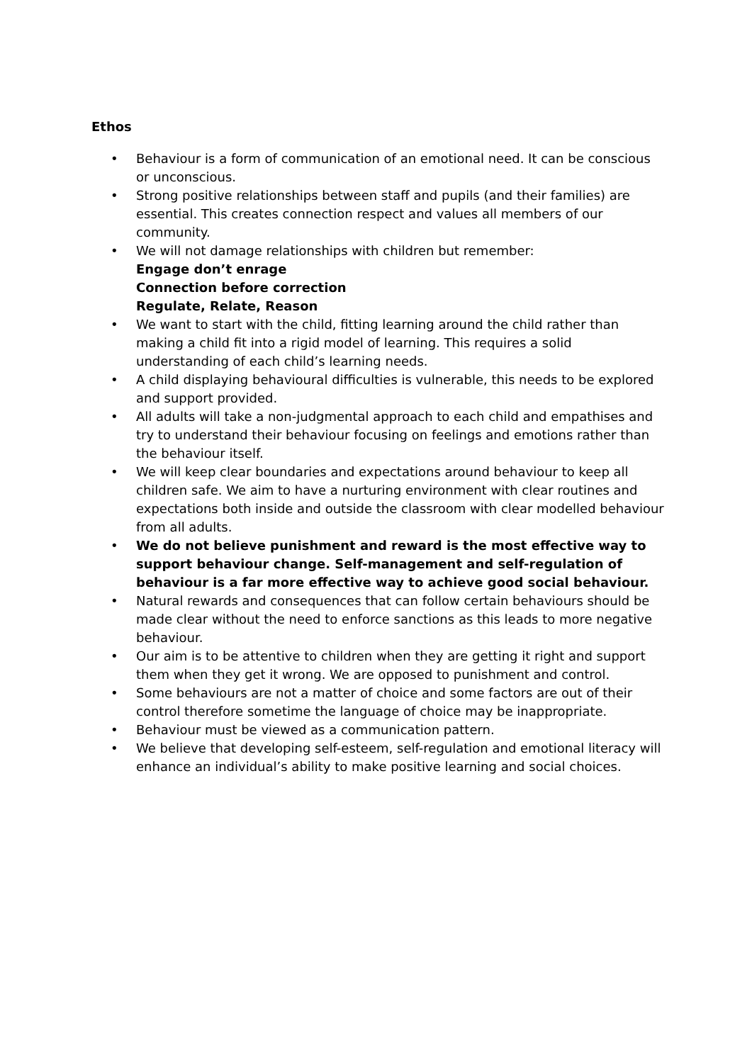Ethos
• Behaviour is a form of communication of an emotional need. It can be conscious or unconscious.
• Strong positive relationships between staff and pupils (and their families) are essential. This creates connection respect and values all members of our community.
• We will not damage relationships with children but remember:
Engage don’t enrage
Connection before correction
Regulate, Relate, Reason
• We want to start with the child, fitting learning around the child rather than making a child fit into a rigid model of learning. This requires a solid understanding of each child’s learning needs.
• A child displaying behavioural difficulties is vulnerable, this needs to be explored and support provided.
• All adults will take a non-judgmental approach to each child and empathises and try to understand their behaviour focusing on feelings and emotions rather than the behaviour itself.
• We will keep clear boundaries and expectations around behaviour to keep all children safe. We aim to have a nurturing environment with clear routines and expectations both inside and outside the classroom with clear modelled behaviour from all adults.
• We do not believe punishment and reward is the most effective way to support behaviour change. Self-management and self-regulation of behaviour is a far more effective way to achieve good social behaviour.
• Natural rewards and consequences that can follow certain behaviours should be made clear without the need to enforce sanctions as this leads to more negative behaviour.
• Our aim is to be attentive to children when they are getting it right and support them when they get it wrong. We are opposed to punishment and control.
• Some behaviours are not a matter of choice and some factors are out of their control therefore sometime the language of choice may be inappropriate.
• Behaviour must be viewed as a communication pattern.
• We believe that developing self-esteem, self-regulation and emotional literacy will enhance an individual’s ability to make positive learning and social choices.